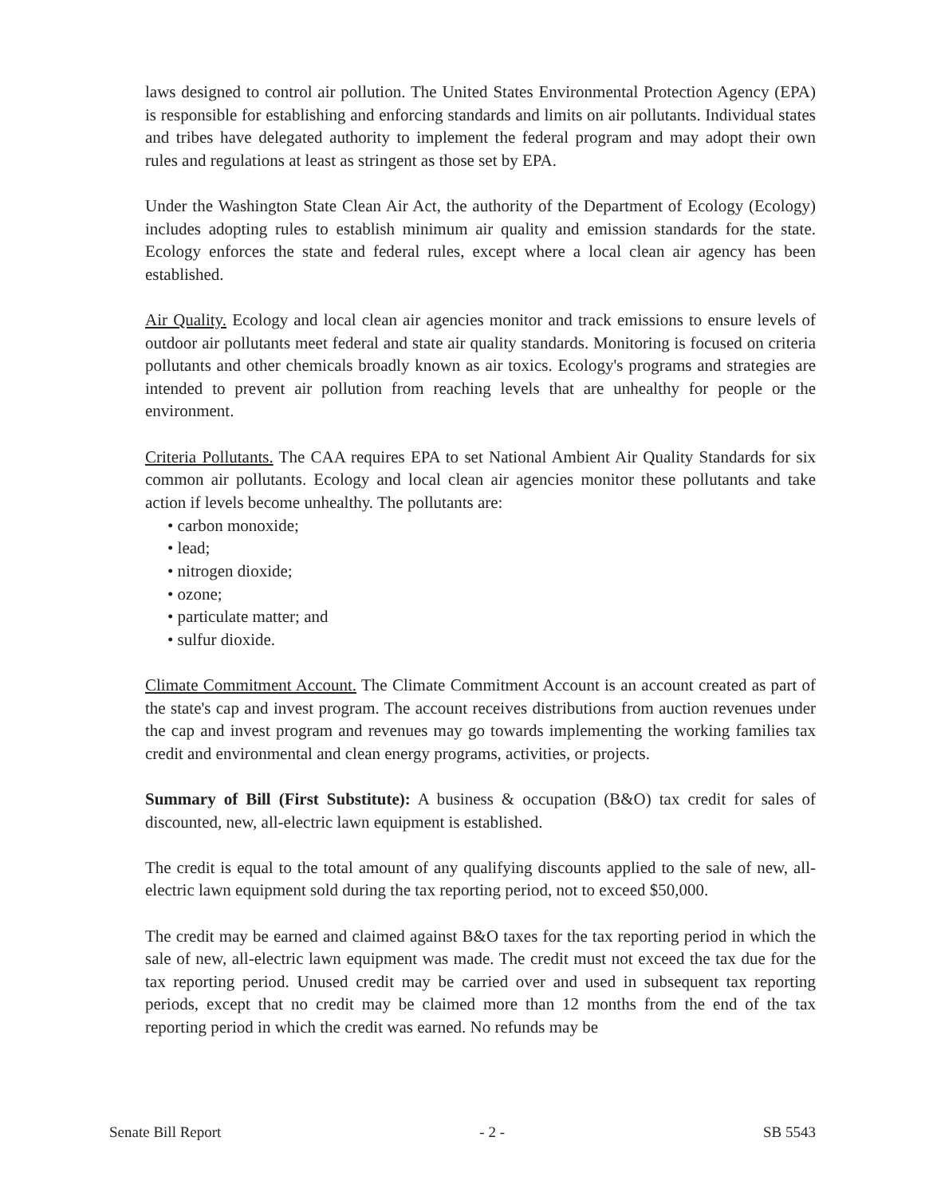laws designed to control air pollution. The United States Environmental Protection Agency (EPA) is responsible for establishing and enforcing standards and limits on air pollutants. Individual states and tribes have delegated authority to implement the federal program and may adopt their own rules and regulations at least as stringent as those set by EPA.
Under the Washington State Clean Air Act, the authority of the Department of Ecology (Ecology) includes adopting rules to establish minimum air quality and emission standards for the state. Ecology enforces the state and federal rules, except where a local clean air agency has been established.
Air Quality. Ecology and local clean air agencies monitor and track emissions to ensure levels of outdoor air pollutants meet federal and state air quality standards. Monitoring is focused on criteria pollutants and other chemicals broadly known as air toxics. Ecology's programs and strategies are intended to prevent air pollution from reaching levels that are unhealthy for people or the environment.
Criteria Pollutants. The CAA requires EPA to set National Ambient Air Quality Standards for six common air pollutants. Ecology and local clean air agencies monitor these pollutants and take action if levels become unhealthy. The pollutants are:
• carbon monoxide;
• lead;
• nitrogen dioxide;
• ozone;
• particulate matter; and
• sulfur dioxide.
Climate Commitment Account. The Climate Commitment Account is an account created as part of the state's cap and invest program. The account receives distributions from auction revenues under the cap and invest program and revenues may go towards implementing the working families tax credit and environmental and clean energy programs, activities, or projects.
Summary of Bill (First Substitute): A business & occupation (B&O) tax credit for sales of discounted, new, all-electric lawn equipment is established.
The credit is equal to the total amount of any qualifying discounts applied to the sale of new, all-electric lawn equipment sold during the tax reporting period, not to exceed $50,000.
The credit may be earned and claimed against B&O taxes for the tax reporting period in which the sale of new, all-electric lawn equipment was made. The credit must not exceed the tax due for the tax reporting period. Unused credit may be carried over and used in subsequent tax reporting periods, except that no credit may be claimed more than 12 months from the end of the tax reporting period in which the credit was earned. No refunds may be
Senate Bill Report - 2 - SB 5543